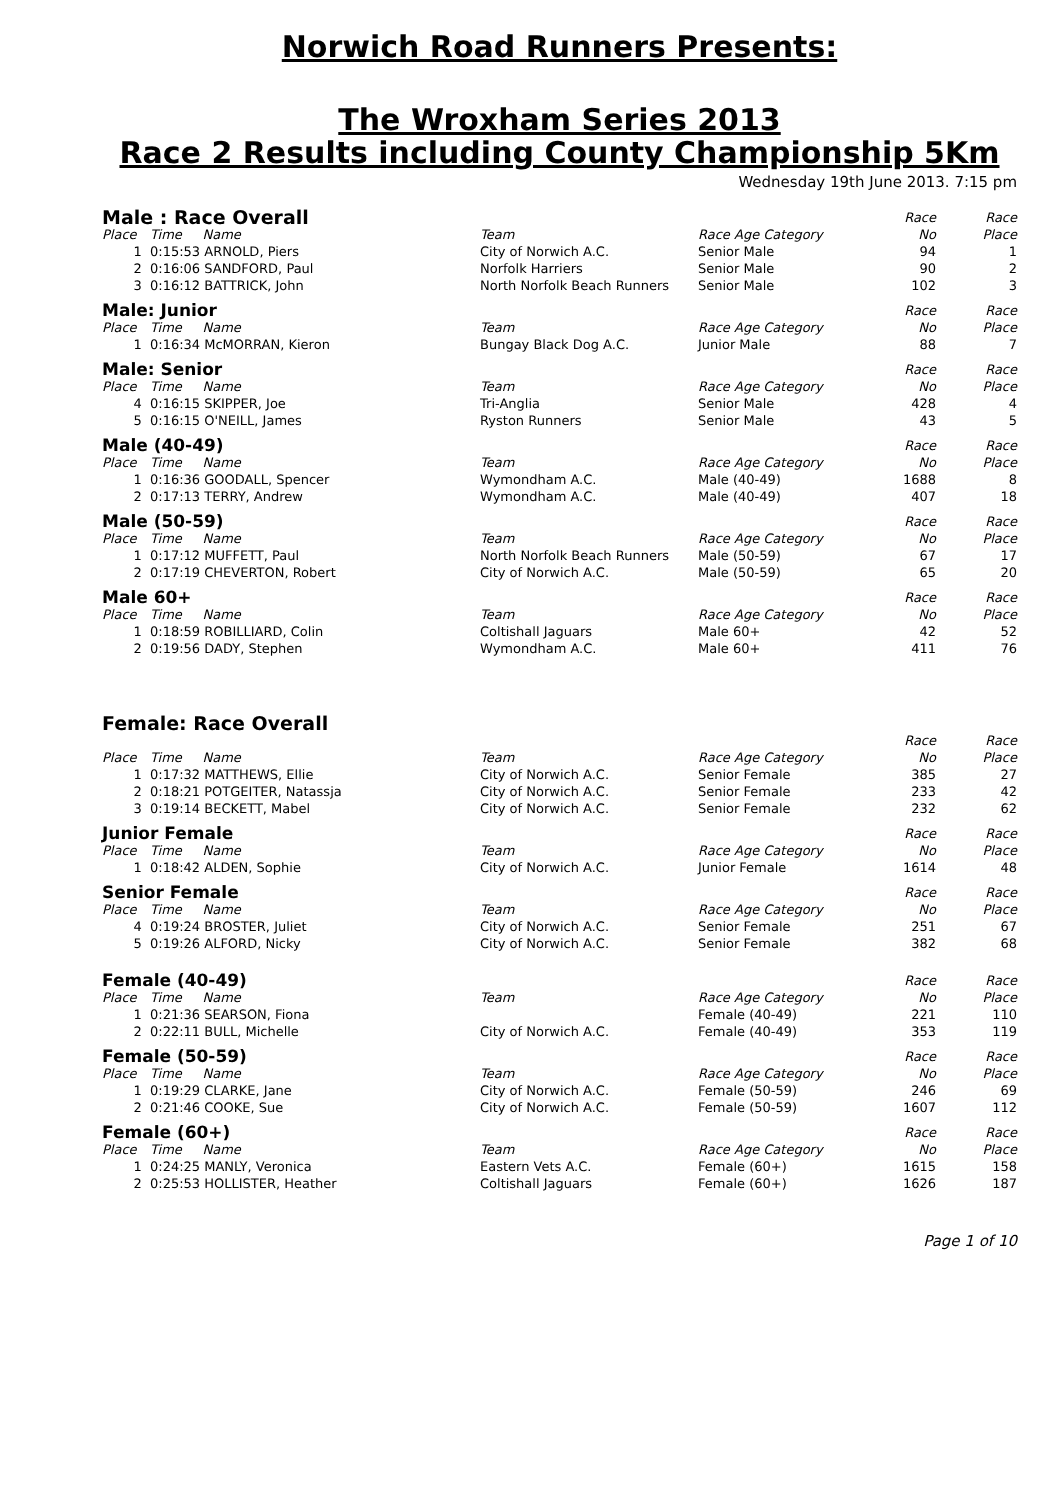Norwich Road Runners Presents:
The Wroxham Series 2013
Race 2 Results including County Championship 5Km
Wednesday 19th June 2013. 7:15 pm
| Male : Race Overall | | | | Race | Race |
| --- | --- | --- | --- | --- | --- |
| Place | Time Name | Team | Race Age Category | No | Place |
| 1 | 0:15:53 ARNOLD, Piers | City of Norwich A.C. | Senior Male | 94 | 1 |
| 2 | 0:16:06 SANDFORD, Paul | Norfolk Harriers | Senior Male | 90 | 2 |
| 3 | 0:16:12 BATTRICK, John | North Norfolk Beach Runners | Senior Male | 102 | 3 |
| Male: Junior | | | | Race | Race |
| --- | --- | --- | --- | --- | --- |
| Place | Time Name | Team | Race Age Category | No | Place |
| 1 | 0:16:34 McMORRAN, Kieron | Bungay Black Dog A.C. | Junior Male | 88 | 7 |
| Male: Senior | | | | Race | Race |
| --- | --- | --- | --- | --- | --- |
| Place | Time Name | Team | Race Age Category | No | Place |
| 4 | 0:16:15 SKIPPER, Joe | Tri-Anglia | Senior Male | 428 | 4 |
| 5 | 0:16:15 O'NEILL, James | Ryston Runners | Senior Male | 43 | 5 |
| Male (40-49) | | | | Race | Race |
| --- | --- | --- | --- | --- | --- |
| Place | Time Name | Team | Race Age Category | No | Place |
| 1 | 0:16:36 GOODALL, Spencer | Wymondham A.C. | Male (40-49) | 1688 | 8 |
| 2 | 0:17:13 TERRY, Andrew | Wymondham A.C. | Male (40-49) | 407 | 18 |
| Male (50-59) | | | | Race | Race |
| --- | --- | --- | --- | --- | --- |
| Place | Time Name | Team | Race Age Category | No | Place |
| 1 | 0:17:12 MUFFETT, Paul | North Norfolk Beach Runners | Male (50-59) | 67 | 17 |
| 2 | 0:17:19 CHEVERTON, Robert | City of Norwich A.C. | Male (50-59) | 65 | 20 |
| Male 60+ | | | | Race | Race |
| --- | --- | --- | --- | --- | --- |
| Place | Time Name | Team | Race Age Category | No | Place |
| 1 | 0:18:59 ROBILLIARD, Colin | Coltishall Jaguars | Male 60+ | 42 | 52 |
| 2 | 0:19:56 DADY, Stephen | Wymondham A.C. | Male 60+ | 411 | 76 |
| Female: Race Overall | | | | | |
| --- | --- | --- | --- | --- | --- |
| | | | | Race | Race |
| Place | Time Name | Team | Race Age Category | No | Place |
| 1 | 0:17:32 MATTHEWS, Ellie | City of Norwich A.C. | Senior Female | 385 | 27 |
| 2 | 0:18:21 POTGEITER, Natassja | City of Norwich A.C. | Senior Female | 233 | 42 |
| 3 | 0:19:14 BECKETT, Mabel | City of Norwich A.C. | Senior Female | 232 | 62 |
| Junior Female | | | | Race | Race |
| --- | --- | --- | --- | --- | --- |
| Place | Time Name | Team | Race Age Category | No | Place |
| 1 | 0:18:42 ALDEN, Sophie | City of Norwich A.C. | Junior Female | 1614 | 48 |
| Senior Female | | | | Race | Race |
| --- | --- | --- | --- | --- | --- |
| Place | Time Name | Team | Race Age Category | No | Place |
| 4 | 0:19:24 BROSTER, Juliet | City of Norwich A.C. | Senior Female | 251 | 67 |
| 5 | 0:19:26 ALFORD, Nicky | City of Norwich A.C. | Senior Female | 382 | 68 |
| Female (40-49) | | | | Race | Race |
| --- | --- | --- | --- | --- | --- |
| Place | Time Name | Team | Race Age Category | No | Place |
| 1 | 0:21:36 SEARSON, Fiona | | Female (40-49) | 221 | 110 |
| 2 | 0:22:11 BULL, Michelle | City of Norwich A.C. | Female (40-49) | 353 | 119 |
| Female (50-59) | | | | Race | Race |
| --- | --- | --- | --- | --- | --- |
| Place | Time Name | Team | Race Age Category | No | Place |
| 1 | 0:19:29 CLARKE, Jane | City of Norwich A.C. | Female (50-59) | 246 | 69 |
| 2 | 0:21:46 COOKE, Sue | City of Norwich A.C. | Female (50-59) | 1607 | 112 |
| Female (60+) | | | | Race | Race |
| --- | --- | --- | --- | --- | --- |
| Place | Time Name | Team | Race Age Category | No | Place |
| 1 | 0:24:25 MANLY, Veronica | Eastern Vets A.C. | Female (60+) | 1615 | 158 |
| 2 | 0:25:53 HOLLISTER, Heather | Coltishall Jaguars | Female (60+) | 1626 | 187 |
Page 1 of 10